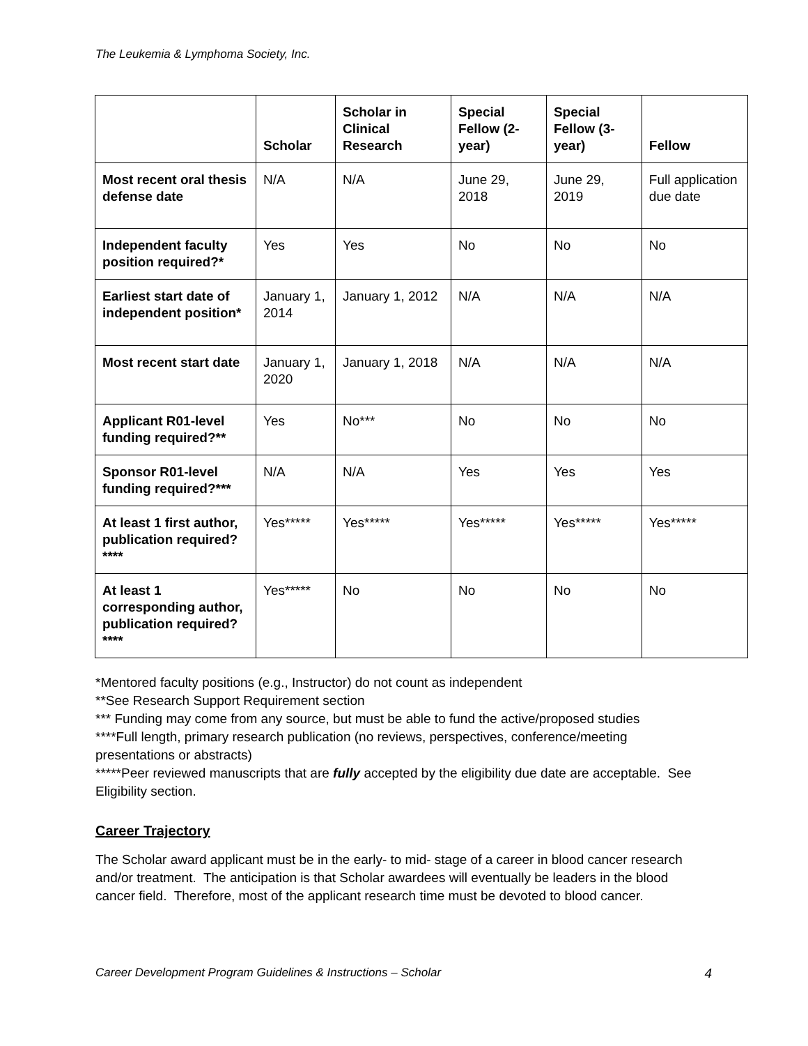The Leukemia & Lymphoma Society, Inc.
| | Scholar | Scholar in Clinical Research | Special Fellow (2-year) | Special Fellow (3-year) | Fellow |
| --- | --- | --- | --- | --- | --- |
| Most recent oral thesis defense date | N/A | N/A | June 29, 2018 | June 29, 2019 | Full application due date |
| Independent faculty position required?* | Yes | Yes | No | No | No |
| Earliest start date of independent position* | January 1, 2014 | January 1, 2012 | N/A | N/A | N/A |
| Most recent start date | January 1, 2020 | January 1, 2018 | N/A | N/A | N/A |
| Applicant R01-level funding required?** | Yes | No*** | No | No | No |
| Sponsor R01-level funding required?*** | N/A | N/A | Yes | Yes | Yes |
| At least 1 first author, publication required?**** | Yes***** | Yes***** | Yes***** | Yes***** | Yes***** |
| At least 1 corresponding author, publication required?**** | Yes***** | No | No | No | No |
*Mentored faculty positions (e.g., Instructor) do not count as independent
**See Research Support Requirement section
*** Funding may come from any source, but must be able to fund the active/proposed studies
****Full length, primary research publication (no reviews, perspectives, conference/meeting presentations or abstracts)
*****Peer reviewed manuscripts that are fully accepted by the eligibility due date are acceptable. See Eligibility section.
Career Trajectory
The Scholar award applicant must be in the early- to mid- stage of a career in blood cancer research and/or treatment. The anticipation is that Scholar awardees will eventually be leaders in the blood cancer field. Therefore, most of the applicant research time must be devoted to blood cancer.
Career Development Program Guidelines & Instructions – Scholar 4